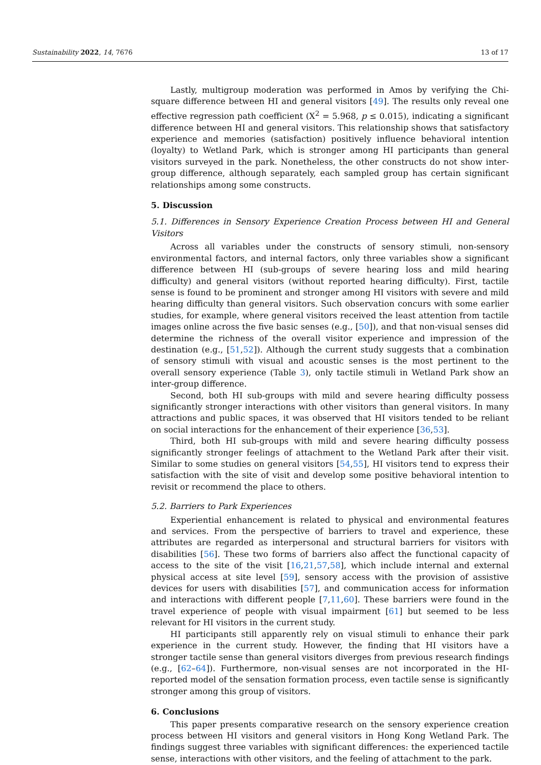Sustainability 2022, 14, 7676 13 of 17
Lastly, multigroup moderation was performed in Amos by verifying the Chi-square difference between HI and general visitors [49]. The results only reveal one effective regression path coefficient (X<sup>2</sup> = 5.968, p ≤ 0.015), indicating a significant difference between HI and general visitors. This relationship shows that satisfactory experience and memories (satisfaction) positively influence behavioral intention (loyalty) to Wetland Park, which is stronger among HI participants than general visitors surveyed in the park. Nonetheless, the other constructs do not show inter-group difference, although separately, each sampled group has certain significant relationships among some constructs.
5. Discussion
5.1. Differences in Sensory Experience Creation Process between HI and General Visitors
Across all variables under the constructs of sensory stimuli, non-sensory environmental factors, and internal factors, only three variables show a significant difference between HI (sub-groups of severe hearing loss and mild hearing difficulty) and general visitors (without reported hearing difficulty). First, tactile sense is found to be prominent and stronger among HI visitors with severe and mild hearing difficulty than general visitors. Such observation concurs with some earlier studies, for example, where general visitors received the least attention from tactile images online across the five basic senses (e.g., [50]), and that non-visual senses did determine the richness of the overall visitor experience and impression of the destination (e.g., [51,52]). Although the current study suggests that a combination of sensory stimuli with visual and acoustic senses is the most pertinent to the overall sensory experience (Table 3), only tactile stimuli in Wetland Park show an inter-group difference.
Second, both HI sub-groups with mild and severe hearing difficulty possess significantly stronger interactions with other visitors than general visitors. In many attractions and public spaces, it was observed that HI visitors tended to be reliant on social interactions for the enhancement of their experience [36,53].
Third, both HI sub-groups with mild and severe hearing difficulty possess significantly stronger feelings of attachment to the Wetland Park after their visit. Similar to some studies on general visitors [54,55], HI visitors tend to express their satisfaction with the site of visit and develop some positive behavioral intention to revisit or recommend the place to others.
5.2. Barriers to Park Experiences
Experiential enhancement is related to physical and environmental features and services. From the perspective of barriers to travel and experience, these attributes are regarded as interpersonal and structural barriers for visitors with disabilities [56]. These two forms of barriers also affect the functional capacity of access to the site of the visit [16,21,57,58], which include internal and external physical access at site level [59], sensory access with the provision of assistive devices for users with disabilities [57], and communication access for information and interactions with different people [7,11,60]. These barriers were found in the travel experience of people with visual impairment [61] but seemed to be less relevant for HI visitors in the current study.
HI participants still apparently rely on visual stimuli to enhance their park experience in the current study. However, the finding that HI visitors have a stronger tactile sense than general visitors diverges from previous research findings (e.g., [62–64]). Furthermore, non-visual senses are not incorporated in the HI-reported model of the sensation formation process, even tactile sense is significantly stronger among this group of visitors.
6. Conclusions
This paper presents comparative research on the sensory experience creation process between HI visitors and general visitors in Hong Kong Wetland Park. The findings suggest three variables with significant differences: the experienced tactile sense, interactions with other visitors, and the feeling of attachment to the park.